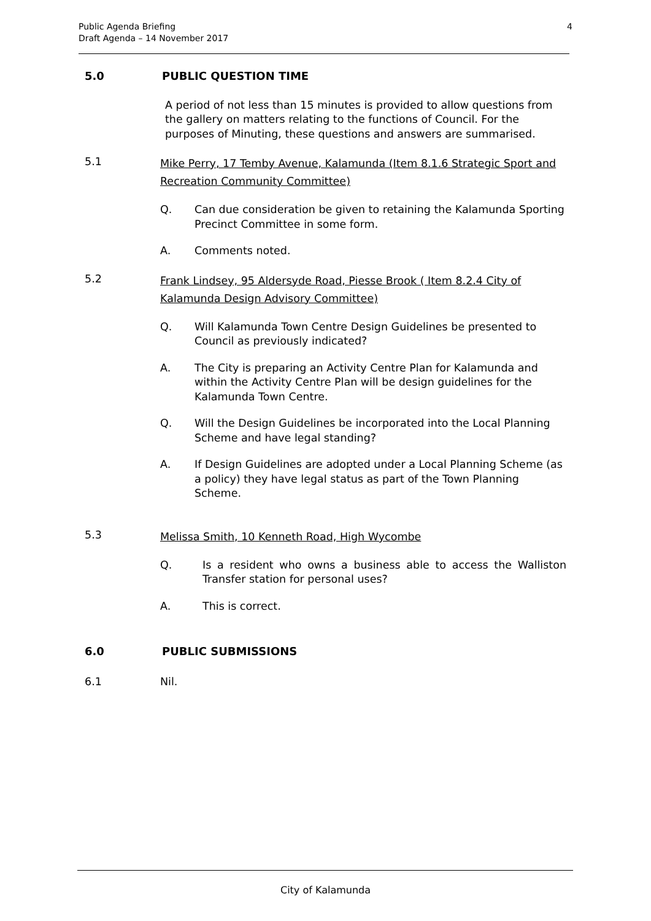Public Agenda Briefing
Draft Agenda – 14 November 2017
4
5.0 PUBLIC QUESTION TIME
A period of not less than 15 minutes is provided to allow questions from the gallery on matters relating to the functions of Council. For the purposes of Minuting, these questions and answers are summarised.
5.1 Mike Perry, 17 Temby Avenue, Kalamunda (Item 8.1.6 Strategic Sport and Recreation Community Committee)
Q. Can due consideration be given to retaining the Kalamunda Sporting Precinct Committee in some form.
A. Comments noted.
5.2 Frank Lindsey, 95 Aldersyde Road, Piesse Brook ( Item 8.2.4 City of Kalamunda Design Advisory Committee)
Q. Will Kalamunda Town Centre Design Guidelines be presented to Council as previously indicated?
A. The City is preparing an Activity Centre Plan for Kalamunda and within the Activity Centre Plan will be design guidelines for the Kalamunda Town Centre.
Q. Will the Design Guidelines be incorporated into the Local Planning Scheme and have legal standing?
A. If Design Guidelines are adopted under a Local Planning Scheme (as a policy) they have legal status as part of the Town Planning Scheme.
5.3 Melissa Smith, 10 Kenneth Road, High Wycombe
Q. Is a resident who owns a business able to access the Walliston Transfer station for personal uses?
A. This is correct.
6.0 PUBLIC SUBMISSIONS
6.1 Nil.
City of Kalamunda